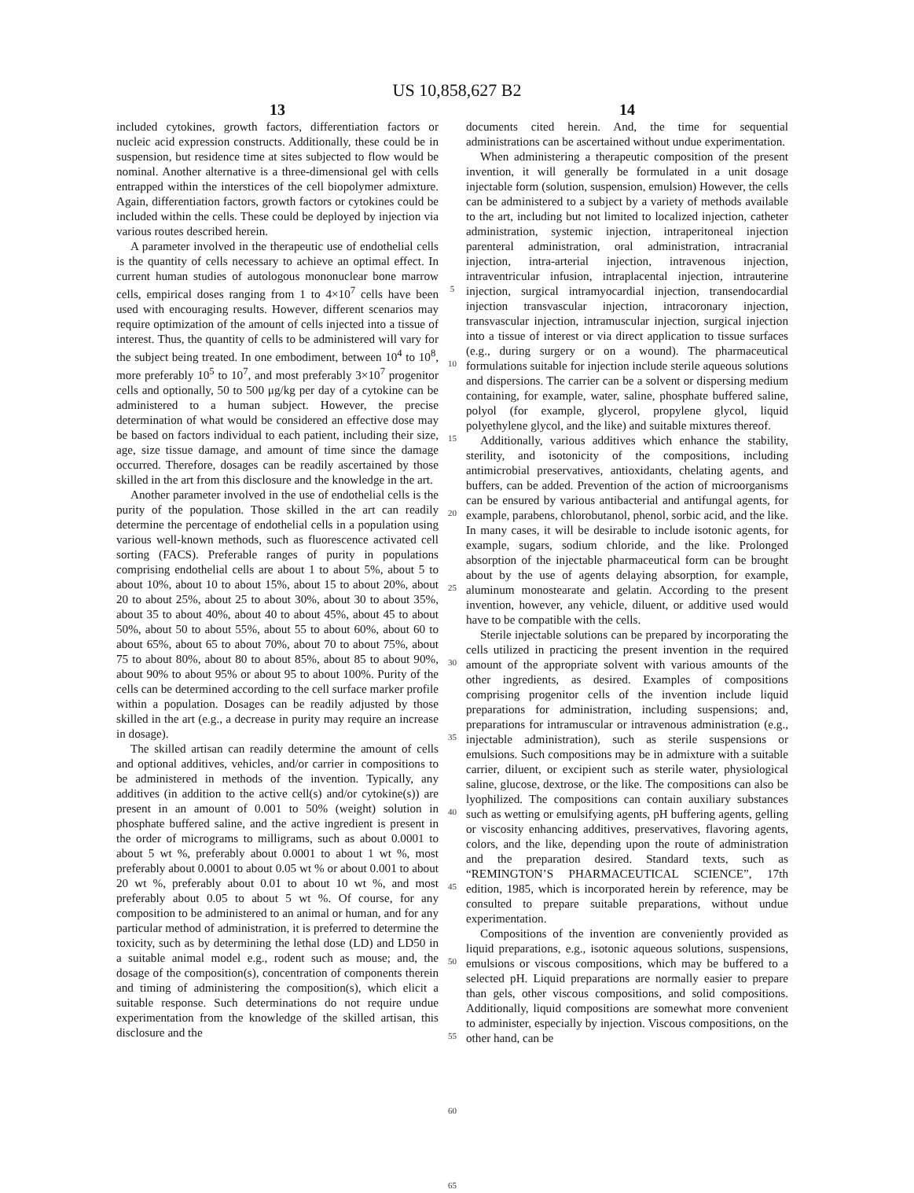US 10,858,627 B2
13
included cytokines, growth factors, differentiation factors or nucleic acid expression constructs. Additionally, these could be in suspension, but residence time at sites subjected to flow would be nominal. Another alternative is a three-dimensional gel with cells entrapped within the interstices of the cell biopolymer admixture. Again, differentiation factors, growth factors or cytokines could be included within the cells. These could be deployed by injection via various routes described herein.
A parameter involved in the therapeutic use of endothelial cells is the quantity of cells necessary to achieve an optimal effect. In current human studies of autologous mononuclear bone marrow cells, empirical doses ranging from 1 to 4×10<sup>7</sup> cells have been used with encouraging results. However, different scenarios may require optimization of the amount of cells injected into a tissue of interest. Thus, the quantity of cells to be administered will vary for the subject being treated. In one embodiment, between 10<sup>4</sup> to 10<sup>8</sup>, more preferably 10<sup>5</sup> to 10<sup>7</sup>, and most preferably 3×10<sup>7</sup> progenitor cells and optionally, 50 to 500 μg/kg per day of a cytokine can be administered to a human subject. However, the precise determination of what would be considered an effective dose may be based on factors individual to each patient, including their size, age, size tissue damage, and amount of time since the damage occurred. Therefore, dosages can be readily ascertained by those skilled in the art from this disclosure and the knowledge in the art.
Another parameter involved in the use of endothelial cells is the purity of the population. Those skilled in the art can readily determine the percentage of endothelial cells in a population using various well-known methods, such as fluorescence activated cell sorting (FACS). Preferable ranges of purity in populations comprising endothelial cells are about 1 to about 5%, about 5 to about 10%, about 10 to about 15%, about 15 to about 20%, about 20 to about 25%, about 25 to about 30%, about 30 to about 35%, about 35 to about 40%, about 40 to about 45%, about 45 to about 50%, about 50 to about 55%, about 55 to about 60%, about 60 to about 65%, about 65 to about 70%, about 70 to about 75%, about 75 to about 80%, about 80 to about 85%, about 85 to about 90%, about 90% to about 95% or about 95 to about 100%. Purity of the cells can be determined according to the cell surface marker profile within a population. Dosages can be readily adjusted by those skilled in the art (e.g., a decrease in purity may require an increase in dosage).
The skilled artisan can readily determine the amount of cells and optional additives, vehicles, and/or carrier in compositions to be administered in methods of the invention. Typically, any additives (in addition to the active cell(s) and/or cytokine(s)) are present in an amount of 0.001 to 50% (weight) solution in phosphate buffered saline, and the active ingredient is present in the order of micrograms to milligrams, such as about 0.0001 to about 5 wt %, preferably about 0.0001 to about 1 wt %, most preferably about 0.0001 to about 0.05 wt % or about 0.001 to about 20 wt %, preferably about 0.01 to about 10 wt %, and most preferably about 0.05 to about 5 wt %. Of course, for any composition to be administered to an animal or human, and for any particular method of administration, it is preferred to determine the toxicity, such as by determining the lethal dose (LD) and LD50 in a suitable animal model e.g., rodent such as mouse; and, the dosage of the composition(s), concentration of components therein and timing of administering the composition(s), which elicit a suitable response. Such determinations do not require undue experimentation from the knowledge of the skilled artisan, this disclosure and the
5
10
15
20
25
30
35
40
45
50
55
60
65
14
documents cited herein. And, the time for sequential administrations can be ascertained without undue experimentation.
When administering a therapeutic composition of the present invention, it will generally be formulated in a unit dosage injectable form (solution, suspension, emulsion) However, the cells can be administered to a subject by a variety of methods available to the art, including but not limited to localized injection, catheter administration, systemic injection, intraperitoneal injection parenteral administration, oral administration, intracranial injection, intra-arterial injection, intravenous injection, intraventricular infusion, intraplacental injection, intrauterine injection, surgical intramyocardial injection, transendocardial injection transvascular injection, intracoronary injection, transvascular injection, intramuscular injection, surgical injection into a tissue of interest or via direct application to tissue surfaces (e.g., during surgery or on a wound). The pharmaceutical formulations suitable for injection include sterile aqueous solutions and dispersions. The carrier can be a solvent or dispersing medium containing, for example, water, saline, phosphate buffered saline, polyol (for example, glycerol, propylene glycol, liquid polyethylene glycol, and the like) and suitable mixtures thereof.
Additionally, various additives which enhance the stability, sterility, and isotonicity of the compositions, including antimicrobial preservatives, antioxidants, chelating agents, and buffers, can be added. Prevention of the action of microorganisms can be ensured by various antibacterial and antifungal agents, for example, parabens, chlorobutanol, phenol, sorbic acid, and the like. In many cases, it will be desirable to include isotonic agents, for example, sugars, sodium chloride, and the like. Prolonged absorption of the injectable pharmaceutical form can be brought about by the use of agents delaying absorption, for example, aluminum monostearate and gelatin. According to the present invention, however, any vehicle, diluent, or additive used would have to be compatible with the cells.
Sterile injectable solutions can be prepared by incorporating the cells utilized in practicing the present invention in the required amount of the appropriate solvent with various amounts of the other ingredients, as desired. Examples of compositions comprising progenitor cells of the invention include liquid preparations for administration, including suspensions; and, preparations for intramuscular or intravenous administration (e.g., injectable administration), such as sterile suspensions or emulsions. Such compositions may be in admixture with a suitable carrier, diluent, or excipient such as sterile water, physiological saline, glucose, dextrose, or the like. The compositions can also be lyophilized. The compositions can contain auxiliary substances such as wetting or emulsifying agents, pH buffering agents, gelling or viscosity enhancing additives, preservatives, flavoring agents, colors, and the like, depending upon the route of administration and the preparation desired. Standard texts, such as “REMINGTON’S PHARMACEUTICAL SCIENCE”, 17th edition, 1985, which is incorporated herein by reference, may be consulted to prepare suitable preparations, without undue experimentation.
Compositions of the invention are conveniently provided as liquid preparations, e.g., isotonic aqueous solutions, suspensions, emulsions or viscous compositions, which may be buffered to a selected pH. Liquid preparations are normally easier to prepare than gels, other viscous compositions, and solid compositions. Additionally, liquid compositions are somewhat more convenient to administer, especially by injection. Viscous compositions, on the other hand, can be